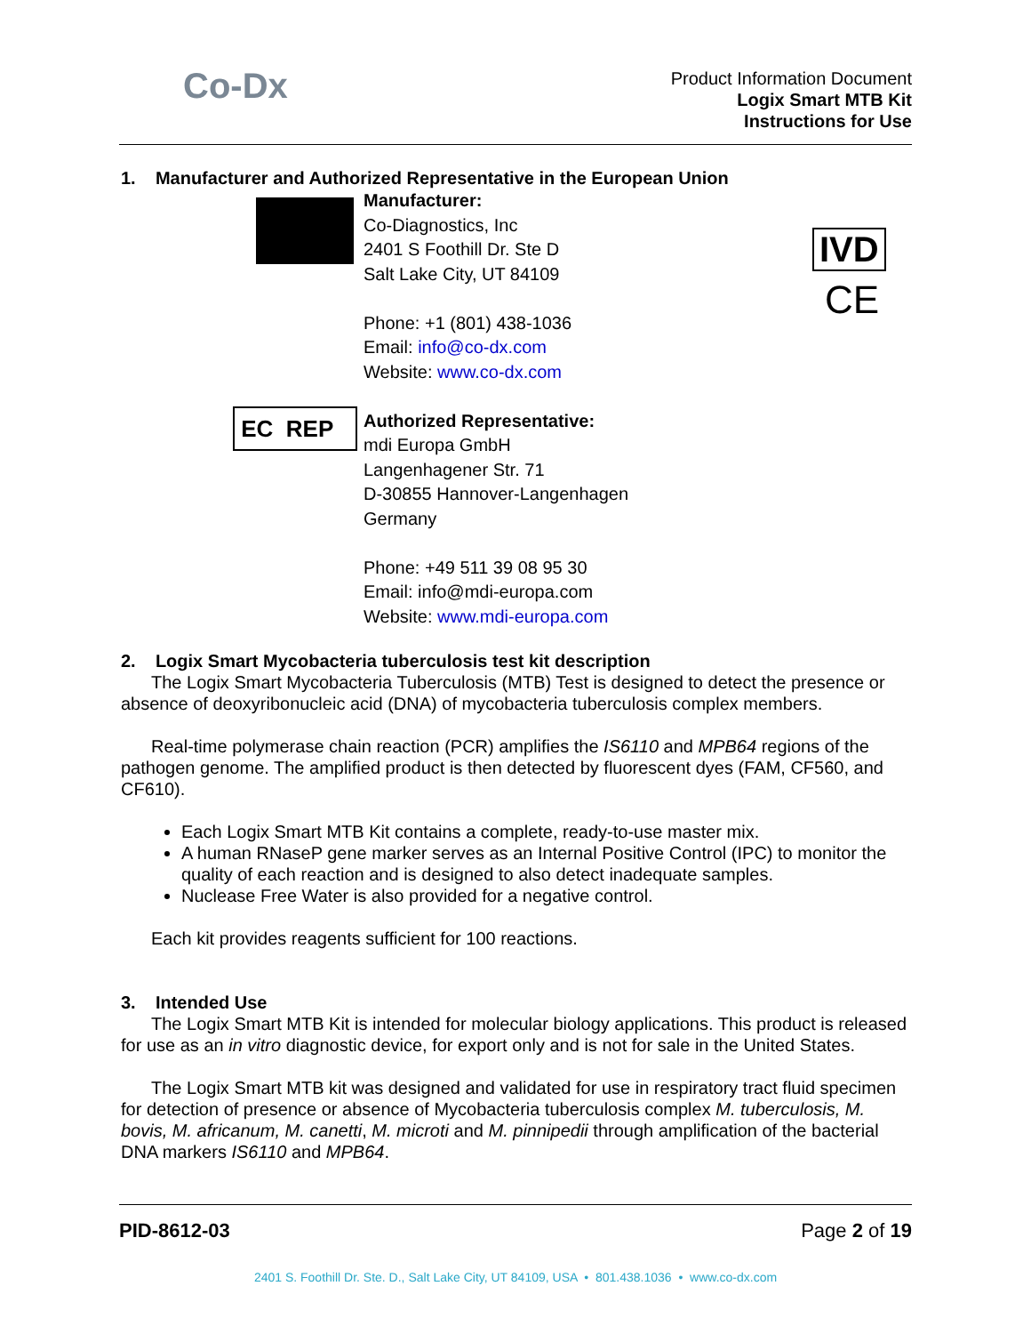Co-Dx
Product Information Document
Logix Smart MTB Kit
Instructions for Use
IVD
CE
EC REP
1. Manufacturer and Authorized Representative in the European Union
Manufacturer:
Co-Diagnostics, Inc
2401 S Foothill Dr. Ste D
Salt Lake City, UT 84109
Phone: +1 (801) 438-1036
Email: info@co-dx.com
Website: www.co-dx.com
Authorized Representative:
mdi Europa GmbH
Langenhagener Str. 71
D-30855 Hannover-Langenhagen
Germany
Phone: +49 511 39 08 95 30
Email: info@mdi-europa.com
Website: www.mdi-europa.com
2. Logix Smart Mycobacteria tuberculosis test kit description
The Logix Smart Mycobacteria Tuberculosis (MTB) Test is designed to detect the presence or absence of deoxyribonucleic acid (DNA) of mycobacteria tuberculosis complex members.
Real-time polymerase chain reaction (PCR) amplifies the IS6110 and MPB64 regions of the pathogen genome. The amplified product is then detected by fluorescent dyes (FAM, CF560, and CF610).
Each Logix Smart MTB Kit contains a complete, ready-to-use master mix.
A human RNaseP gene marker serves as an Internal Positive Control (IPC) to monitor the quality of each reaction and is designed to also detect inadequate samples.
Nuclease Free Water is also provided for a negative control.
Each kit provides reagents sufficient for 100 reactions.
3. Intended Use
The Logix Smart MTB Kit is intended for molecular biology applications. This product is released for use as an in vitro diagnostic device, for export only and is not for sale in the United States.
The Logix Smart MTB kit was designed and validated for use in respiratory tract fluid specimen for detection of presence or absence of Mycobacteria tuberculosis complex M. tuberculosis, M. bovis, M. africanum, M. canetti, M. microti and M. pinnipedii through amplification of the bacterial DNA markers IS6110 and MPB64.
PID-8612-03 Page 2 of 19
2401 S. Foothill Dr. Ste. D., Salt Lake City, UT 84109, USA • 801.438.1036 • www.co-dx.com